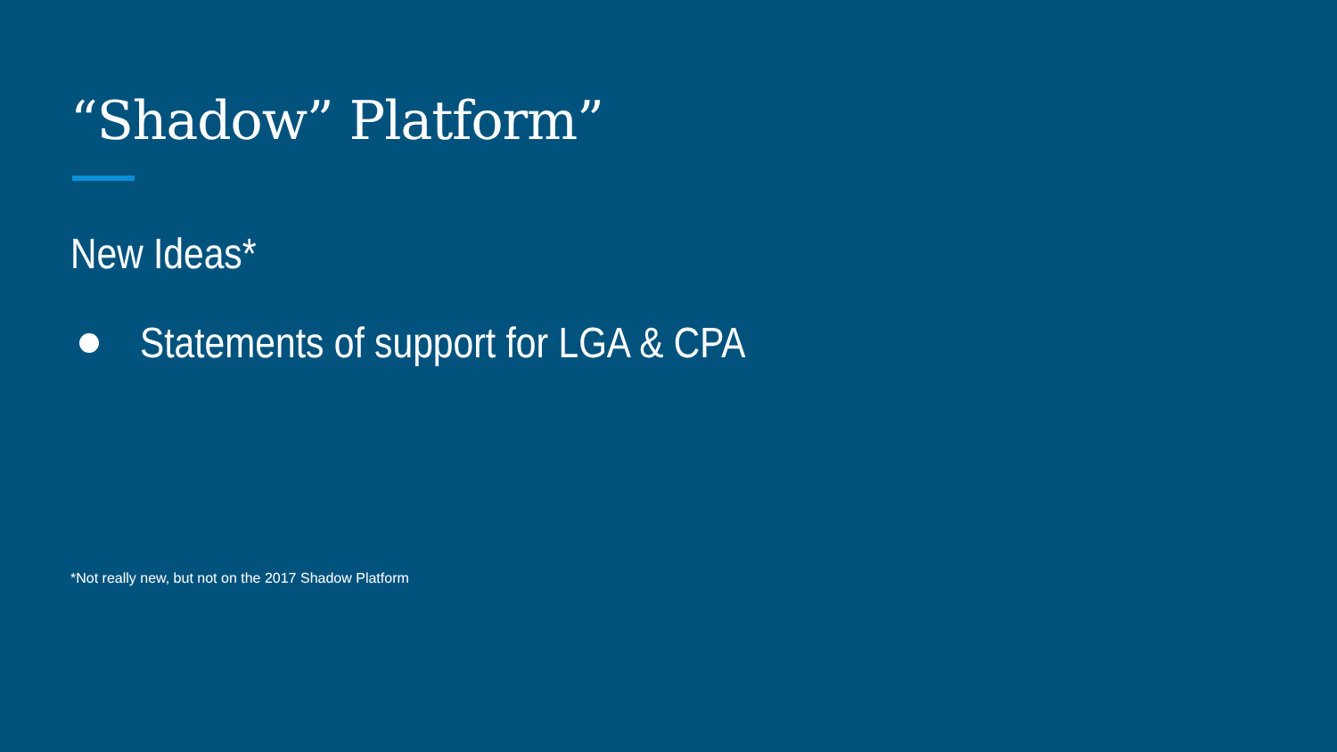“Shadow” Platform”
New Ideas*
Statements of support for LGA & CPA
*Not really new, but not on the 2017 Shadow Platform